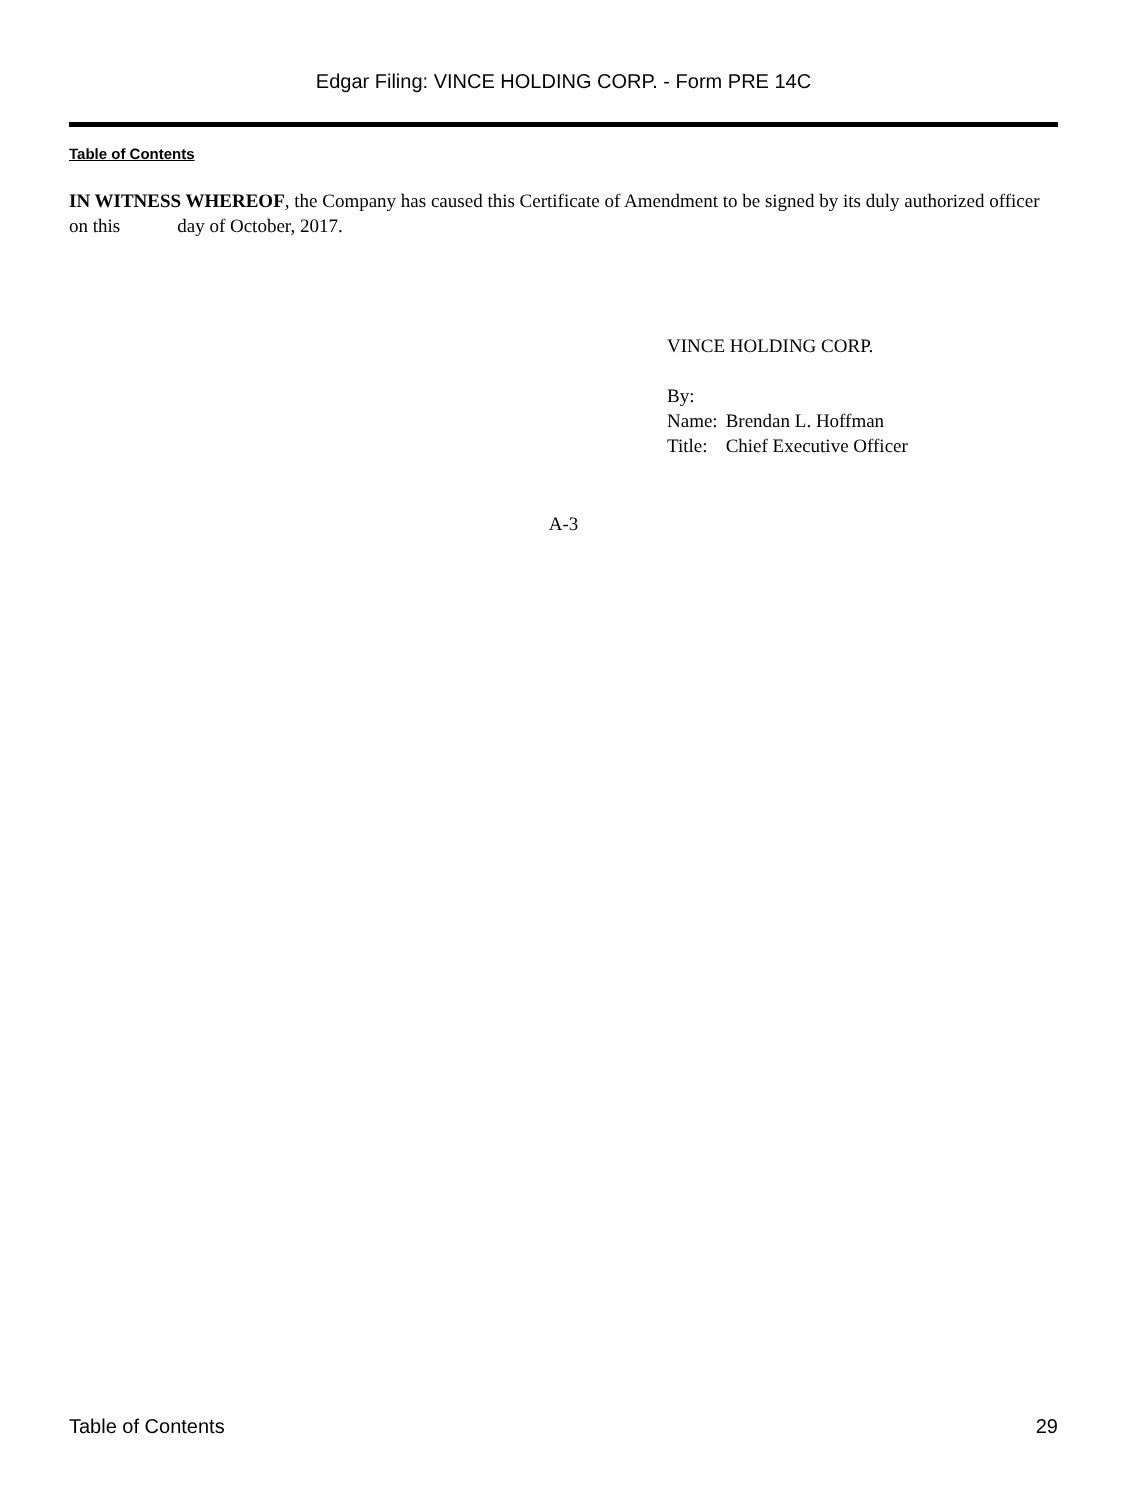Edgar Filing: VINCE HOLDING CORP. - Form PRE 14C
Table of Contents
IN WITNESS WHEREOF, the Company has caused this Certificate of Amendment to be signed by its duly authorized officer on this day of October, 2017.
VINCE HOLDING CORP.
| By: | |
| Name: | Brendan L. Hoffman |
| Title: | Chief Executive Officer |
A-3
Table of Contents 29